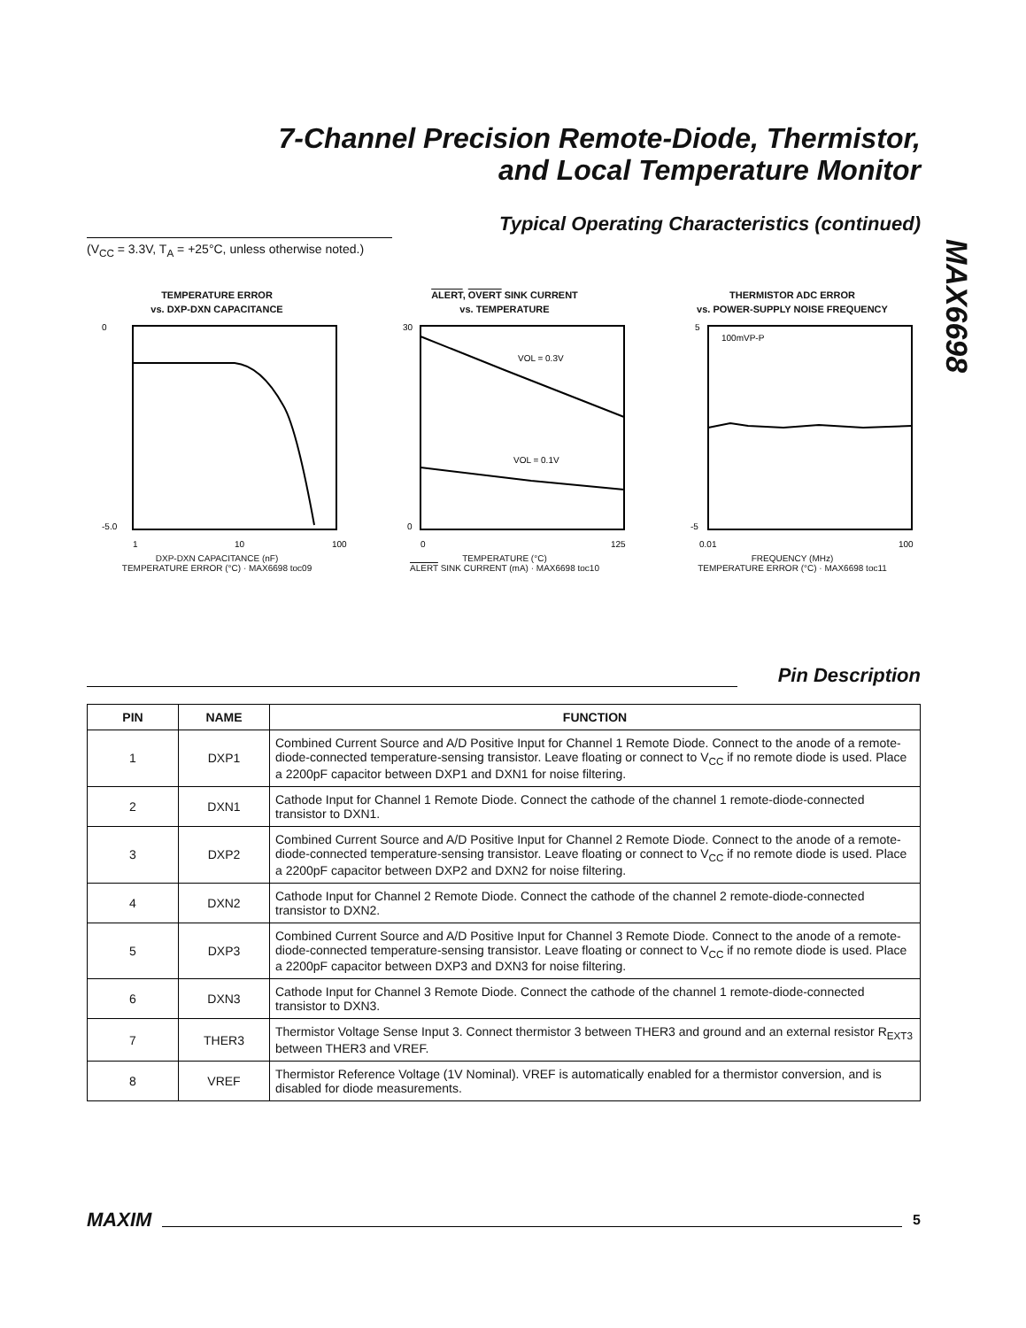7-Channel Precision Remote-Diode, Thermistor,
and Local Temperature Monitor
MAX6698
Typical Operating Characteristics (continued)
(V<sub>CC</sub> = 3.3V, T<sub>A</sub> = +25°C, unless otherwise noted.)
TEMPERATURE ERROR
vs. DXP-DXN CAPACITANCE
0
-5.0
1
10
100
DXP-DXN CAPACITANCE (nF)
TEMPERATURE ERROR (°C) · MAX6698 toc09
ALERT, OVERT SINK CURRENT
vs. TEMPERATURE
VOL = 0.3V
VOL = 0.1V
30
0
0
125
TEMPERATURE (°C)
ALERT SINK CURRENT (mA) · MAX6698 toc10
THERMISTOR ADC ERROR
vs. POWER-SUPPLY NOISE FREQUENCY
100mVP-P
5
-5
0.01
100
FREQUENCY (MHz)
TEMPERATURE ERROR (°C) · MAX6698 toc11
Pin Description
| PIN | NAME | FUNCTION |
| --- | --- | --- |
| 1 | DXP1 | Combined Current Source and A/D Positive Input for Channel 1 Remote Diode. Connect to the anode of a remote-diode-connected temperature-sensing transistor. Leave floating or connect to V<sub>CC</sub> if no remote diode is used. Place a 2200pF capacitor between DXP1 and DXN1 for noise filtering. |
| 2 | DXN1 | Cathode Input for Channel 1 Remote Diode. Connect the cathode of the channel 1 remote-diode-connected transistor to DXN1. |
| 3 | DXP2 | Combined Current Source and A/D Positive Input for Channel 2 Remote Diode. Connect to the anode of a remote-diode-connected temperature-sensing transistor. Leave floating or connect to V<sub>CC</sub> if no remote diode is used. Place a 2200pF capacitor between DXP2 and DXN2 for noise filtering. |
| 4 | DXN2 | Cathode Input for Channel 2 Remote Diode. Connect the cathode of the channel 2 remote-diode-connected transistor to DXN2. |
| 5 | DXP3 | Combined Current Source and A/D Positive Input for Channel 3 Remote Diode. Connect to the anode of a remote-diode-connected temperature-sensing transistor. Leave floating or connect to V<sub>CC</sub> if no remote diode is used. Place a 2200pF capacitor between DXP3 and DXN3 for noise filtering. |
| 6 | DXN3 | Cathode Input for Channel 3 Remote Diode. Connect the cathode of the channel 1 remote-diode-connected transistor to DXN3. |
| 7 | THER3 | Thermistor Voltage Sense Input 3. Connect thermistor 3 between THER3 and ground and an external resistor R<sub>EXT3</sub> between THER3 and VREF. |
| 8 | VREF | Thermistor Reference Voltage (1V Nominal). VREF is automatically enabled for a thermistor conversion, and is disabled for diode measurements. |
MAXIM
5